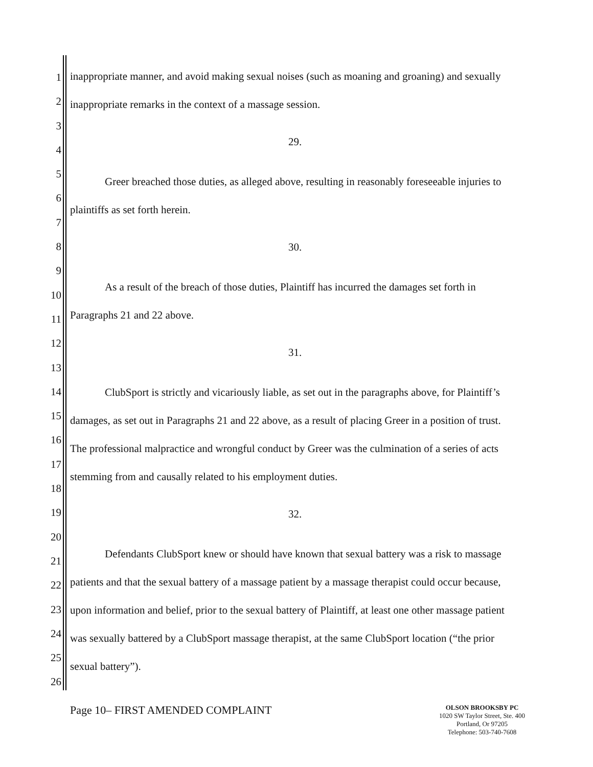1
2
3
4
5
6
7
8
9
10
11
12
13
14
15
16
17
18
19
20
21
22
23
24
25
26
inappropriate manner, and avoid making sexual noises (such as moaning and groaning) and sexually inappropriate remarks in the context of a massage session.
29.
Greer breached those duties, as alleged above, resulting in reasonably foreseeable injuries to plaintiffs as set forth herein.
30.
As a result of the breach of those duties, Plaintiff has incurred the damages set forth in Paragraphs 21 and 22 above.
31.
ClubSport is strictly and vicariously liable, as set out in the paragraphs above, for Plaintiff’s damages, as set out in Paragraphs 21 and 22 above, as a result of placing Greer in a position of trust. The professional malpractice and wrongful conduct by Greer was the culmination of a series of acts stemming from and causally related to his employment duties.
32.
Defendants ClubSport knew or should have known that sexual battery was a risk to massage patients and that the sexual battery of a massage patient by a massage therapist could occur because, upon information and belief, prior to the sexual battery of Plaintiff, at least one other massage patient was sexually battered by a ClubSport massage therapist, at the same ClubSport location (“the prior sexual battery”).
Page 10– FIRST AMENDED COMPLAINT
OLSON BROOKSBY PC
1020 SW Taylor Street, Ste. 400
Portland, Or 97205
Telephone: 503-740-7608